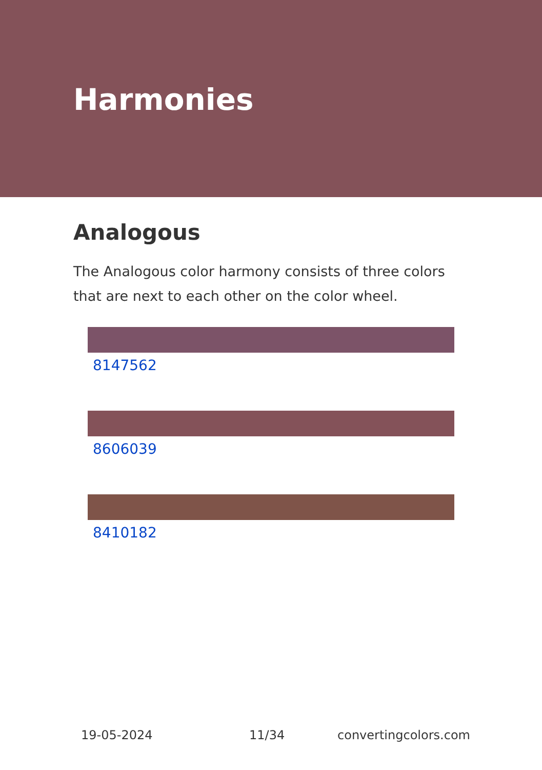Harmonies
Analogous
The Analogous color harmony consists of three colors that are next to each other on the color wheel.
8147562
8606039
8410182
19-05-2024 11/34 convertingcolors.com